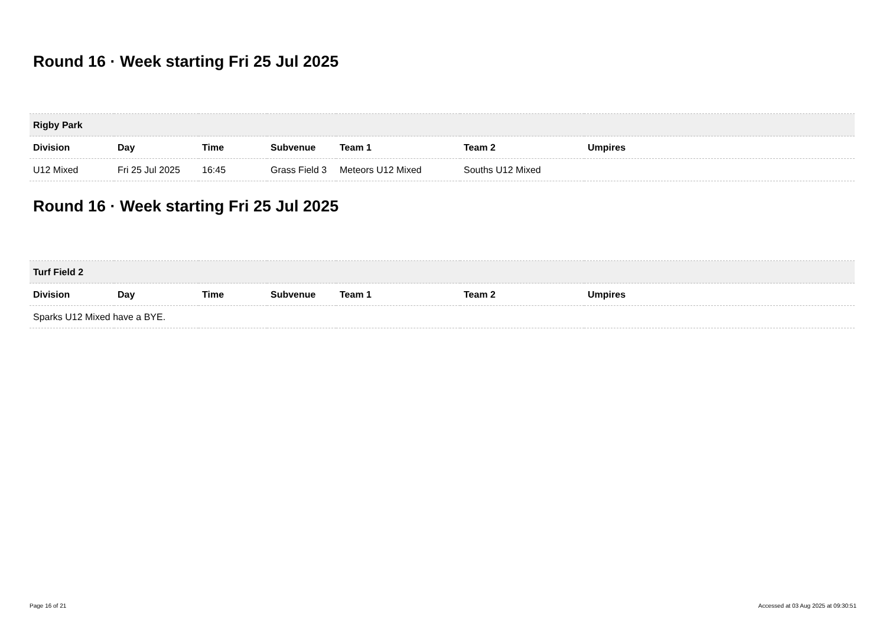Round 16 · Week starting Fri 25 Jul 2025
| Rigby Park | | | | | | |
| --- | --- | --- | --- | --- | --- | --- |
| Division | Day | Time | Subvenue | Team 1 | Team 2 | Umpires |
| U12 Mixed | Fri 25 Jul 2025 | 16:45 | Grass Field 3 | Meteors U12 Mixed | Souths U12 Mixed | |
Round 16 · Week starting Fri 25 Jul 2025
| Turf Field 2 | | | | | | |
| --- | --- | --- | --- | --- | --- | --- |
| Division | Day | Time | Subvenue | Team 1 | Team 2 | Umpires |
| Sparks U12 Mixed have a BYE. | | | | | | |
Page 16 of 21 Accessed at 03 Aug 2025 at 09:30:51